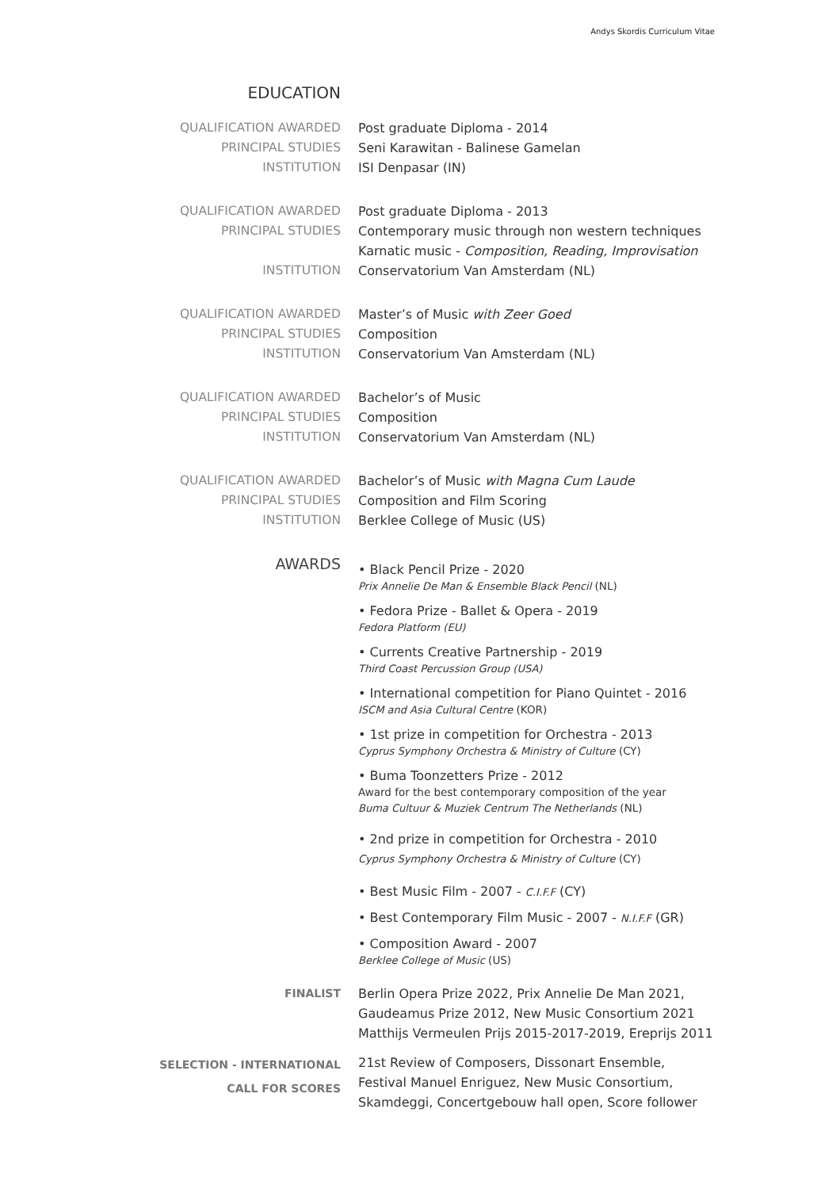Andys Skordis Curriculum Vitae
EDUCATION
| QUALIFICATION AWARDED | Post graduate Diploma - 2014 |
| PRINCIPAL STUDIES | Seni Karawitan - Balinese Gamelan |
| INSTITUTION | ISI Denpasar (IN) |
| QUALIFICATION AWARDED | Post graduate Diploma - 2013 |
| PRINCIPAL STUDIES | Contemporary music through non western techniques Karnatic music - Composition, Reading, Improvisation |
| INSTITUTION | Conservatorium Van Amsterdam (NL) |
| QUALIFICATION AWARDED | Master’s of Music with Zeer Goed |
| PRINCIPAL STUDIES | Composition |
| INSTITUTION | Conservatorium Van Amsterdam (NL) |
| QUALIFICATION AWARDED | Bachelor’s of Music |
| PRINCIPAL STUDIES | Composition |
| INSTITUTION | Conservatorium Van Amsterdam (NL) |
| QUALIFICATION AWARDED | Bachelor’s of Music with Magna Cum Laude |
| PRINCIPAL STUDIES | Composition and Film Scoring |
| INSTITUTION | Berklee College of Music (US) |
| AWARDS | • Black Pencil Prize - 2020 Prix Annelie De Man & Ensemble Black Pencil (NL) • Fedora Prize - Ballet & Opera - 2019 Fedora Platform (EU) • Currents Creative Partnership - 2019 Third Coast Percussion Group (USA) • International competition for Piano Quintet - 2016 ISCM and Asia Cultural Centre (KOR) • 1st prize in competition for Orchestra - 2013 Cyprus Symphony Orchestra & Ministry of Culture (CY) • Buma Toonzetters Prize - 2012 Award for the best contemporary composition of the year Buma Cultuur & Muziek Centrum The Netherlands (NL) • 2nd prize in competition for Orchestra - 2010 Cyprus Symphony Orchestra & Ministry of Culture (CY) • Best Music Film - 2007 - C.I.F.F (CY) • Best Contemporary Film Music - 2007 - N.I.F.F (GR) • Composition Award - 2007 Berklee College of Music (US) |
| FINALIST | Berlin Opera Prize 2022, Prix Annelie De Man 2021, Gaudeamus Prize 2012, New Music Consortium 2021 Matthijs Vermeulen Prijs 2015-2017-2019, Ereprijs 2011 |
| SELECTION - INTERNATIONAL CALL FOR SCORES | 21st Review of Composers, Dissonart Ensemble, Festival Manuel Enriguez, New Music Consortium, Skamdeggi, Concertgebouw hall open, Score follower |